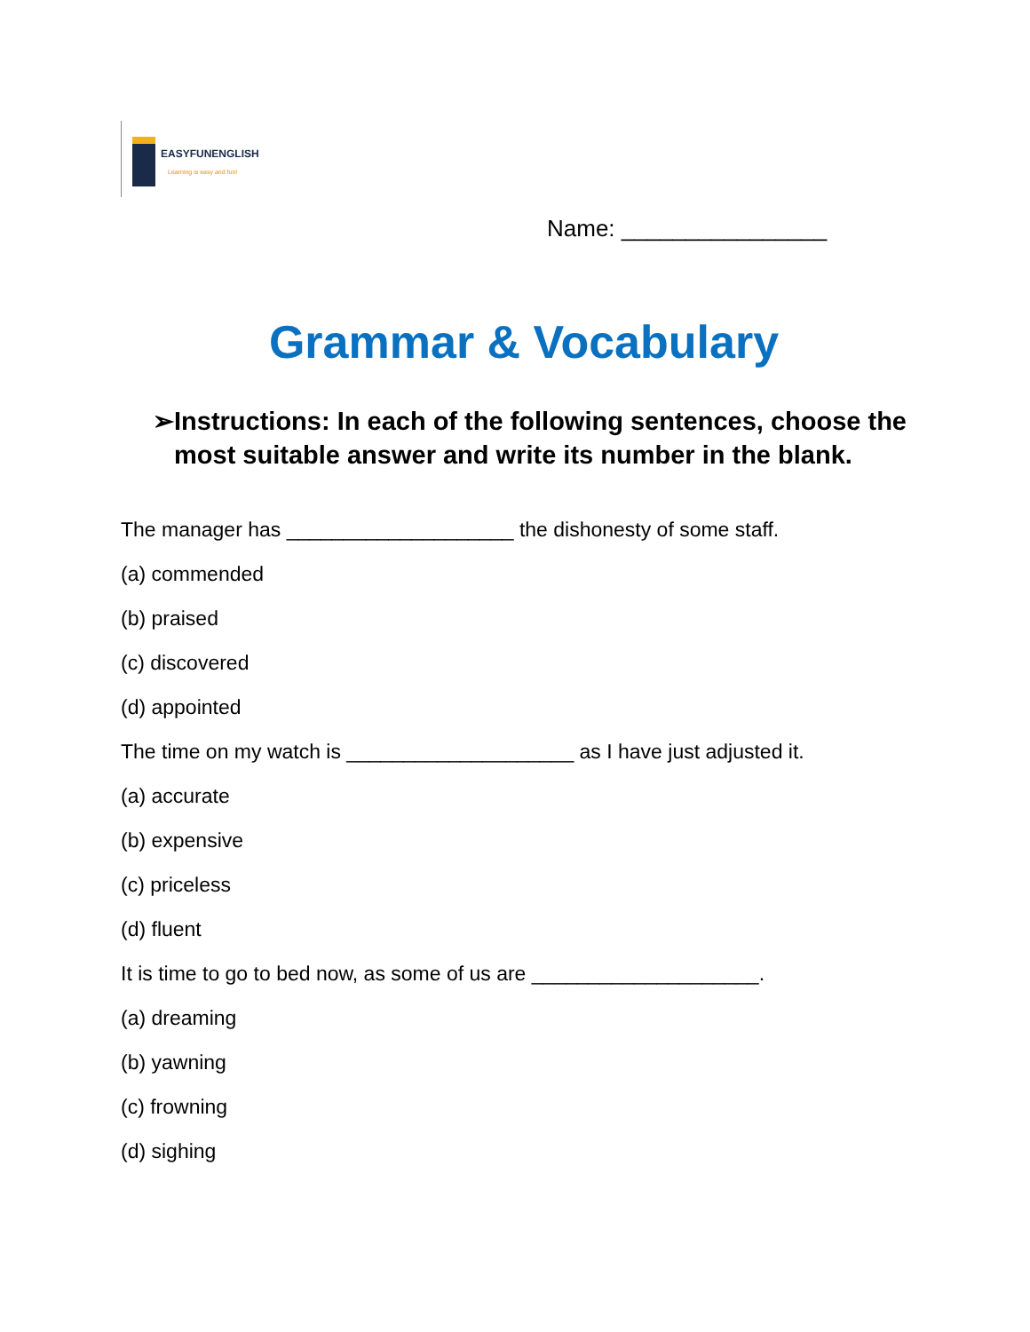EASYFUNENGLISH
Learning is easy and fun!
Name: ________________
Grammar & Vocabulary
➢ Instructions: In each of the following sentences, choose the most suitable answer and write its number in the blank.
The manager has ____________________ the dishonesty of some staff.
(a) commended
(b) praised
(c) discovered
(d) appointed
The time on my watch is ____________________ as I have just adjusted it.
(a) accurate
(b) expensive
(c) priceless
(d) fluent
It is time to go to bed now, as some of us are ____________________.
(a) dreaming
(b) yawning
(c) frowning
(d) sighing